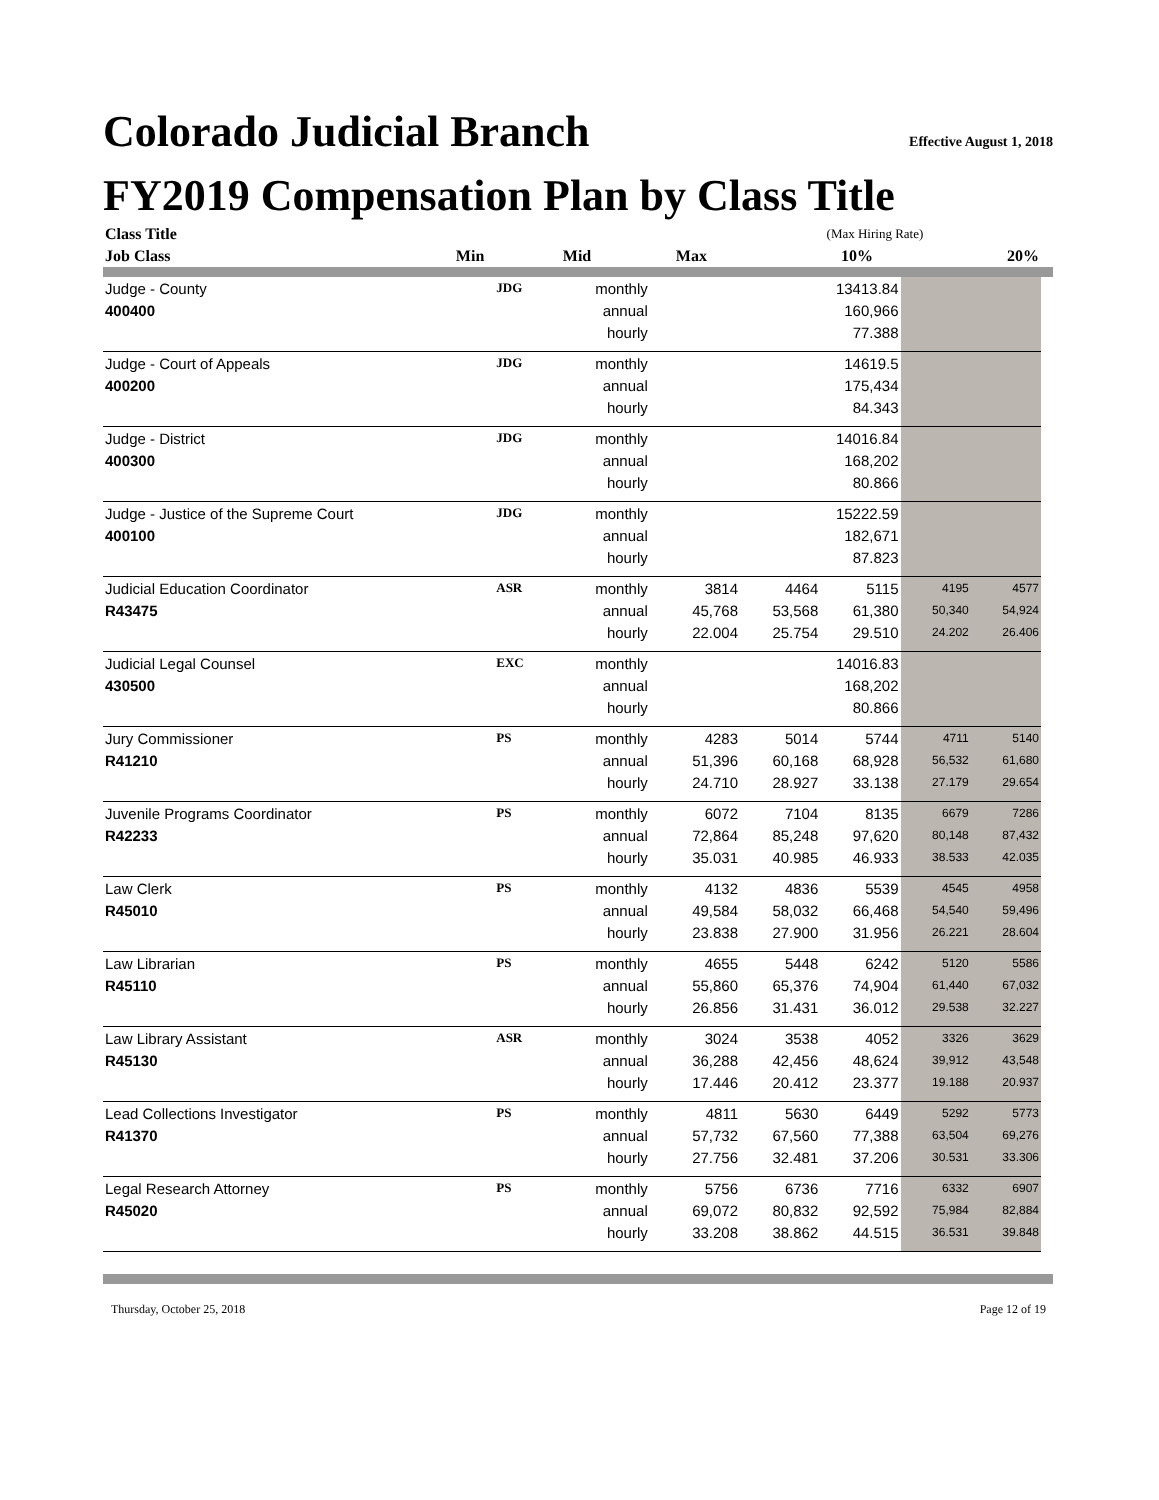Colorado Judicial Branch Effective August 1, 2018
FY2019 Compensation Plan by Class Title
| Class Title | | | | | | (Max Hiring Rate) | |
| --- | --- | --- | --- | --- | --- | --- | --- |
| Job Class | | | Min | Mid | Max | 10% | 20% |
| Judge - County | JDG | monthly | | | 13413.84 | | |
| 400400 | | annual | | | 160,966 | | |
| | | hourly | | | 77.388 | | |
| Judge - Court of Appeals | JDG | monthly | | | 14619.5 | | |
| 400200 | | annual | | | 175,434 | | |
| | | hourly | | | 84.343 | | |
| Judge - District | JDG | monthly | | | 14016.84 | | |
| 400300 | | annual | | | 168,202 | | |
| | | hourly | | | 80.866 | | |
| Judge - Justice of the Supreme Court | JDG | monthly | | | 15222.59 | | |
| 400100 | | annual | | | 182,671 | | |
| | | hourly | | | 87.823 | | |
| Judicial Education Coordinator | ASR | monthly | 3814 | 4464 | 5115 | 4195 | 4577 |
| R43475 | | annual | 45,768 | 53,568 | 61,380 | 50,340 | 54,924 |
| | | hourly | 22.004 | 25.754 | 29.510 | 24.202 | 26.406 |
| Judicial Legal Counsel | EXC | monthly | | | 14016.83 | | |
| 430500 | | annual | | | 168,202 | | |
| | | hourly | | | 80.866 | | |
| Jury Commissioner | PS | monthly | 4283 | 5014 | 5744 | 4711 | 5140 |
| R41210 | | annual | 51,396 | 60,168 | 68,928 | 56,532 | 61,680 |
| | | hourly | 24.710 | 28.927 | 33.138 | 27.179 | 29.654 |
| Juvenile Programs Coordinator | PS | monthly | 6072 | 7104 | 8135 | 6679 | 7286 |
| R42233 | | annual | 72,864 | 85,248 | 97,620 | 80,148 | 87,432 |
| | | hourly | 35.031 | 40.985 | 46.933 | 38.533 | 42.035 |
| Law Clerk | PS | monthly | 4132 | 4836 | 5539 | 4545 | 4958 |
| R45010 | | annual | 49,584 | 58,032 | 66,468 | 54,540 | 59,496 |
| | | hourly | 23.838 | 27.900 | 31.956 | 26.221 | 28.604 |
| Law Librarian | PS | monthly | 4655 | 5448 | 6242 | 5120 | 5586 |
| R45110 | | annual | 55,860 | 65,376 | 74,904 | 61,440 | 67,032 |
| | | hourly | 26.856 | 31.431 | 36.012 | 29.538 | 32.227 |
| Law Library Assistant | ASR | monthly | 3024 | 3538 | 4052 | 3326 | 3629 |
| R45130 | | annual | 36,288 | 42,456 | 48,624 | 39,912 | 43,548 |
| | | hourly | 17.446 | 20.412 | 23.377 | 19.188 | 20.937 |
| Lead Collections Investigator | PS | monthly | 4811 | 5630 | 6449 | 5292 | 5773 |
| R41370 | | annual | 57,732 | 67,560 | 77,388 | 63,504 | 69,276 |
| | | hourly | 27.756 | 32.481 | 37.206 | 30.531 | 33.306 |
| Legal Research Attorney | PS | monthly | 5756 | 6736 | 7716 | 6332 | 6907 |
| R45020 | | annual | 69,072 | 80,832 | 92,592 | 75,984 | 82,884 |
| | | hourly | 33.208 | 38.862 | 44.515 | 36.531 | 39.848 |
Thursday, October 25, 2018 Page 12 of 19